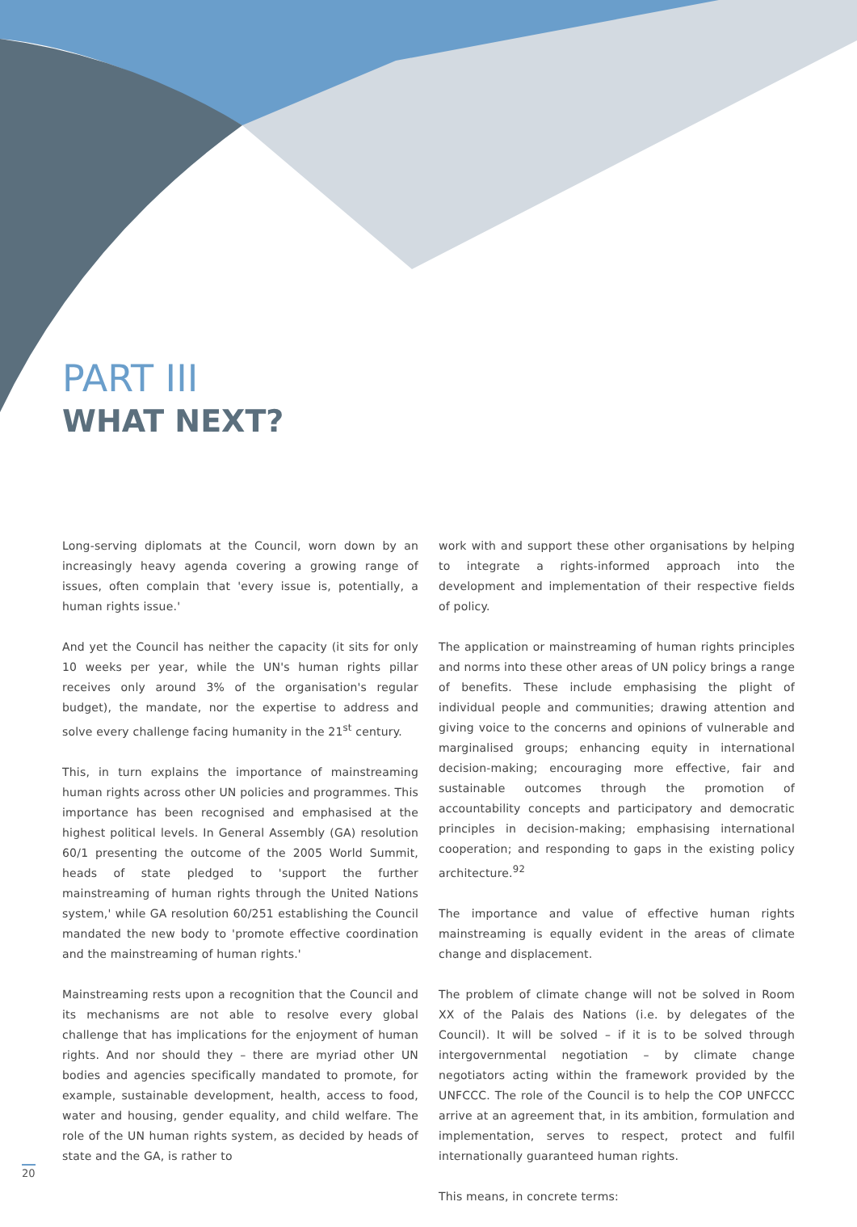PART III
WHAT NEXT?
Long-serving diplomats at the Council, worn down by an increasingly heavy agenda covering a growing range of issues, often complain that 'every issue is, potentially, a human rights issue.'
And yet the Council has neither the capacity (it sits for only 10 weeks per year, while the UN's human rights pillar receives only around 3% of the organisation's regular budget), the mandate, nor the expertise to address and solve every challenge facing humanity in the 21<sup>st</sup> century.
This, in turn explains the importance of mainstreaming human rights across other UN policies and programmes. This importance has been recognised and emphasised at the highest political levels. In General Assembly (GA) resolution 60/1 presenting the outcome of the 2005 World Summit, heads of state pledged to 'support the further mainstreaming of human rights through the United Nations system,' while GA resolution 60/251 establishing the Council mandated the new body to 'promote effective coordination and the mainstreaming of human rights.'
Mainstreaming rests upon a recognition that the Council and its mechanisms are not able to resolve every global challenge that has implications for the enjoyment of human rights. And nor should they – there are myriad other UN bodies and agencies specifically mandated to promote, for example, sustainable development, health, access to food, water and housing, gender equality, and child welfare. The role of the UN human rights system, as decided by heads of state and the GA, is rather to
work with and support these other organisations by helping to integrate a rights-informed approach into the development and implementation of their respective fields of policy.
The application or mainstreaming of human rights principles and norms into these other areas of UN policy brings a range of benefits. These include emphasising the plight of individual people and communities; drawing attention and giving voice to the concerns and opinions of vulnerable and marginalised groups; enhancing equity in international decision-making; encouraging more effective, fair and sustainable outcomes through the promotion of accountability concepts and participatory and democratic principles in decision-making; emphasising international cooperation; and responding to gaps in the existing policy architecture.<sup>92</sup>
The importance and value of effective human rights mainstreaming is equally evident in the areas of climate change and displacement.
The problem of climate change will not be solved in Room XX of the Palais des Nations (i.e. by delegates of the Council). It will be solved – if it is to be solved through intergovernmental negotiation – by climate change negotiators acting within the framework provided by the UNFCCC. The role of the Council is to help the COP UNFCCC arrive at an agreement that, in its ambition, formulation and implementation, serves to respect, protect and fulfil internationally guaranteed human rights.
This means, in concrete terms:
20